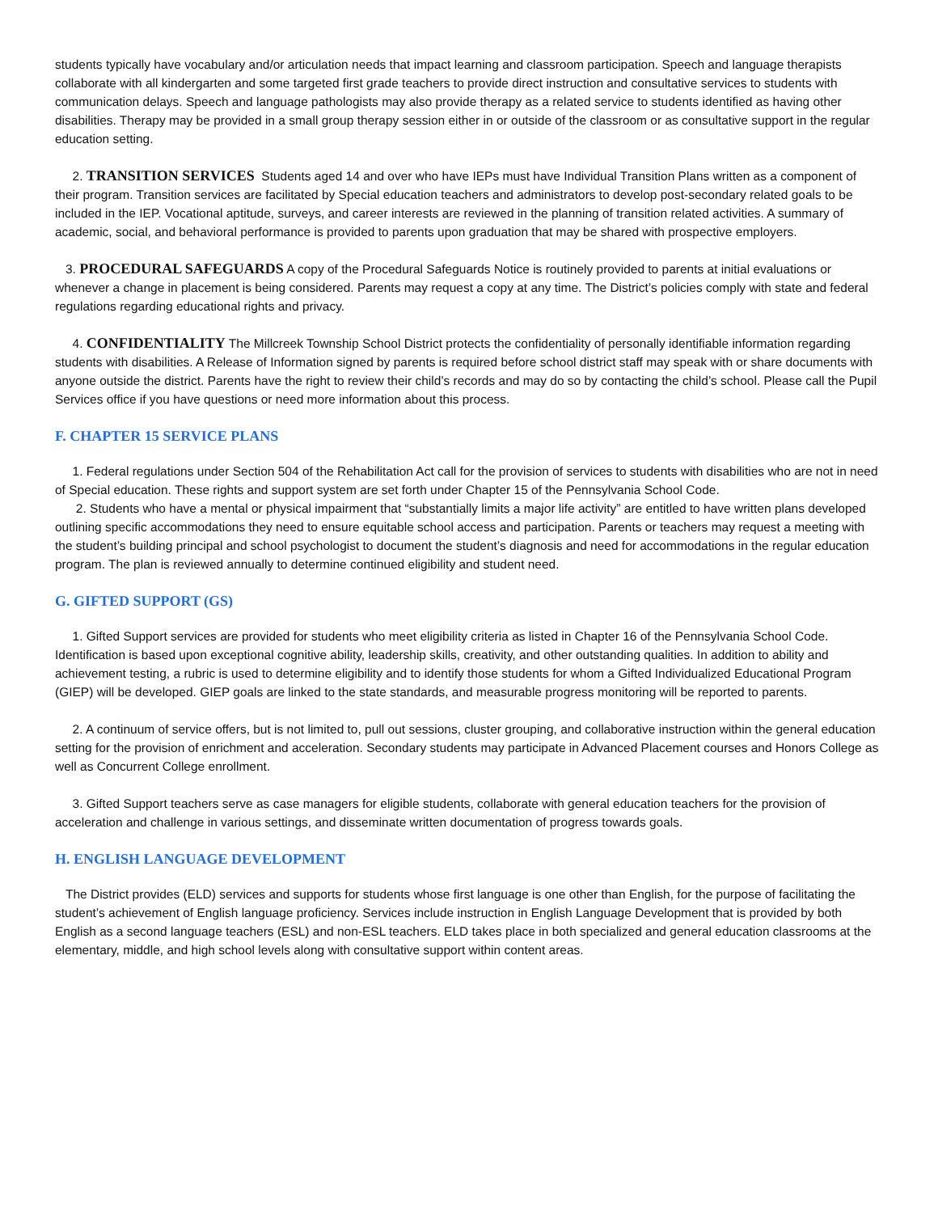students typically have vocabulary and/or articulation needs that impact learning and classroom participation. Speech and language therapists collaborate with all kindergarten and some targeted first grade teachers to provide direct instruction and consultative services to students with communication delays. Speech and language pathologists may also provide therapy as a related service to students identified as having other disabilities. Therapy may be provided in a small group therapy session either in or outside of the classroom or as consultative support in the regular education setting.
2. TRANSITION SERVICES Students aged 14 and over who have IEPs must have Individual Transition Plans written as a component of their program. Transition services are facilitated by Special education teachers and administrators to develop post-secondary related goals to be included in the IEP. Vocational aptitude, surveys, and career interests are reviewed in the planning of transition related activities. A summary of academic, social, and behavioral performance is provided to parents upon graduation that may be shared with prospective employers.
3. PROCEDURAL SAFEGUARDS A copy of the Procedural Safeguards Notice is routinely provided to parents at initial evaluations or whenever a change in placement is being considered. Parents may request a copy at any time. The District’s policies comply with state and federal regulations regarding educational rights and privacy.
4. CONFIDENTIALITY The Millcreek Township School District protects the confidentiality of personally identifiable information regarding students with disabilities. A Release of Information signed by parents is required before school district staff may speak with or share documents with anyone outside the district. Parents have the right to review their child’s records and may do so by contacting the child’s school. Please call the Pupil Services office if you have questions or need more information about this process.
F. CHAPTER 15 SERVICE PLANS
1. Federal regulations under Section 504 of the Rehabilitation Act call for the provision of services to students with disabilities who are not in need of Special education. These rights and support system are set forth under Chapter 15 of the Pennsylvania School Code.
2. Students who have a mental or physical impairment that “substantially limits a major life activity” are entitled to have written plans developed outlining specific accommodations they need to ensure equitable school access and participation. Parents or teachers may request a meeting with the student’s building principal and school psychologist to document the student’s diagnosis and need for accommodations in the regular education program. The plan is reviewed annually to determine continued eligibility and student need.
G. GIFTED SUPPORT (GS)
1. Gifted Support services are provided for students who meet eligibility criteria as listed in Chapter 16 of the Pennsylvania School Code. Identification is based upon exceptional cognitive ability, leadership skills, creativity, and other outstanding qualities. In addition to ability and achievement testing, a rubric is used to determine eligibility and to identify those students for whom a Gifted Individualized Educational Program (GIEP) will be developed. GIEP goals are linked to the state standards, and measurable progress monitoring will be reported to parents.
2. A continuum of service offers, but is not limited to, pull out sessions, cluster grouping, and collaborative instruction within the general education setting for the provision of enrichment and acceleration. Secondary students may participate in Advanced Placement courses and Honors College as well as Concurrent College enrollment.
3. Gifted Support teachers serve as case managers for eligible students, collaborate with general education teachers for the provision of acceleration and challenge in various settings, and disseminate written documentation of progress towards goals.
H. ENGLISH LANGUAGE DEVELOPMENT
The District provides (ELD) services and supports for students whose first language is one other than English, for the purpose of facilitating the student’s achievement of English language proficiency. Services include instruction in English Language Development that is provided by both English as a second language teachers (ESL) and non-ESL teachers. ELD takes place in both specialized and general education classrooms at the elementary, middle, and high school levels along with consultative support within content areas.